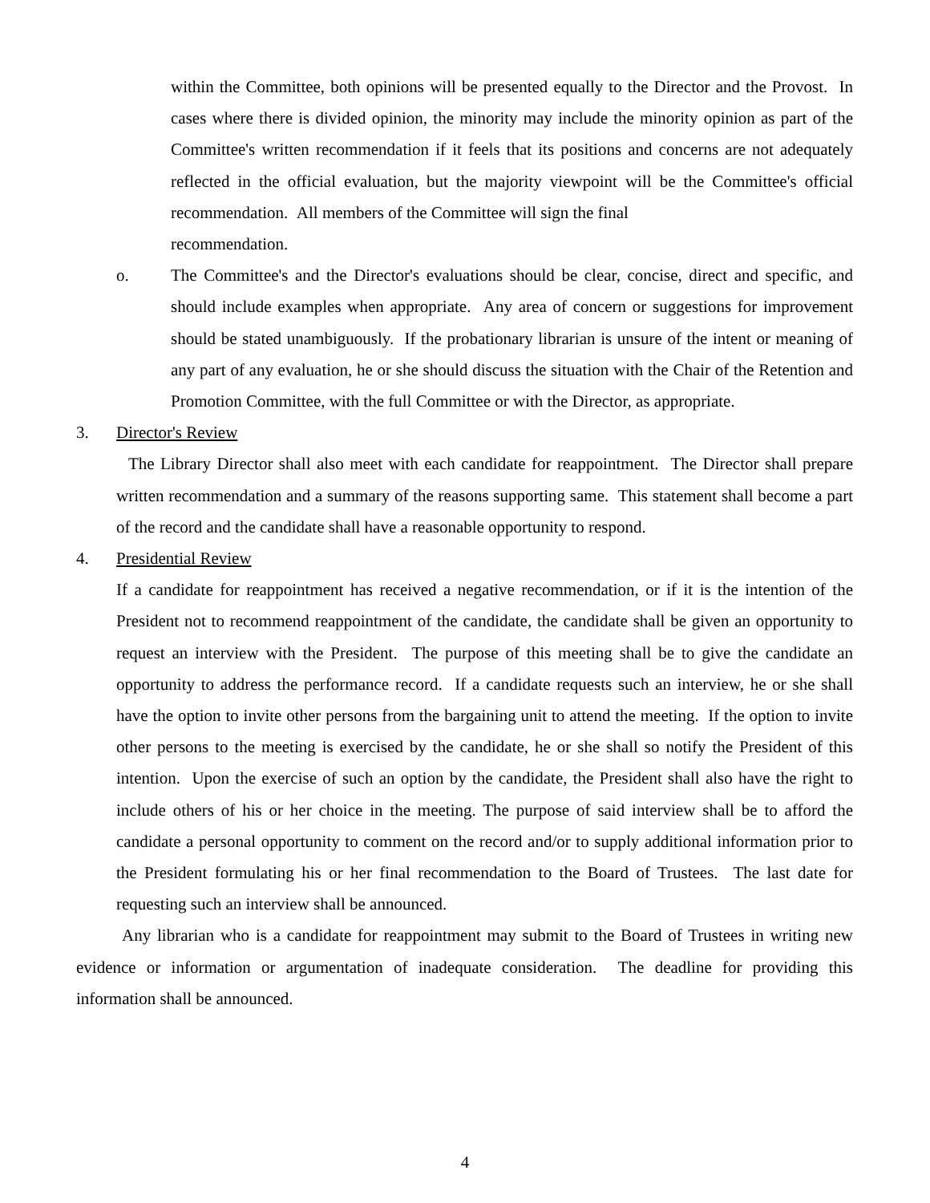within the Committee, both opinions will be presented equally to the Director and the Provost. In cases where there is divided opinion, the minority may include the minority opinion as part of the Committee's written recommendation if it feels that its positions and concerns are not adequately reflected in the official evaluation, but the majority viewpoint will be the Committee's official recommendation. All members of the Committee will sign the final
recommendation.
o. The Committee's and the Director's evaluations should be clear, concise, direct and specific, and should include examples when appropriate. Any area of concern or suggestions for improvement should be stated unambiguously. If the probationary librarian is unsure of the intent or meaning of any part of any evaluation, he or she should discuss the situation with the Chair of the Retention and Promotion Committee, with the full Committee or with the Director, as appropriate.
3. Director's Review
The Library Director shall also meet with each candidate for reappointment. The Director shall prepare written recommendation and a summary of the reasons supporting same. This statement shall become a part of the record and the candidate shall have a reasonable opportunity to respond.
4. Presidential Review
If a candidate for reappointment has received a negative recommendation, or if it is the intention of the President not to recommend reappointment of the candidate, the candidate shall be given an opportunity to request an interview with the President. The purpose of this meeting shall be to give the candidate an opportunity to address the performance record. If a candidate requests such an interview, he or she shall have the option to invite other persons from the bargaining unit to attend the meeting. If the option to invite other persons to the meeting is exercised by the candidate, he or she shall so notify the President of this intention. Upon the exercise of such an option by the candidate, the President shall also have the right to include others of his or her choice in the meeting. The purpose of said interview shall be to afford the candidate a personal opportunity to comment on the record and/or to supply additional information prior to the President formulating his or her final recommendation to the Board of Trustees. The last date for requesting such an interview shall be announced.
Any librarian who is a candidate for reappointment may submit to the Board of Trustees in writing new evidence or information or argumentation of inadequate consideration. The deadline for providing this information shall be announced.
4